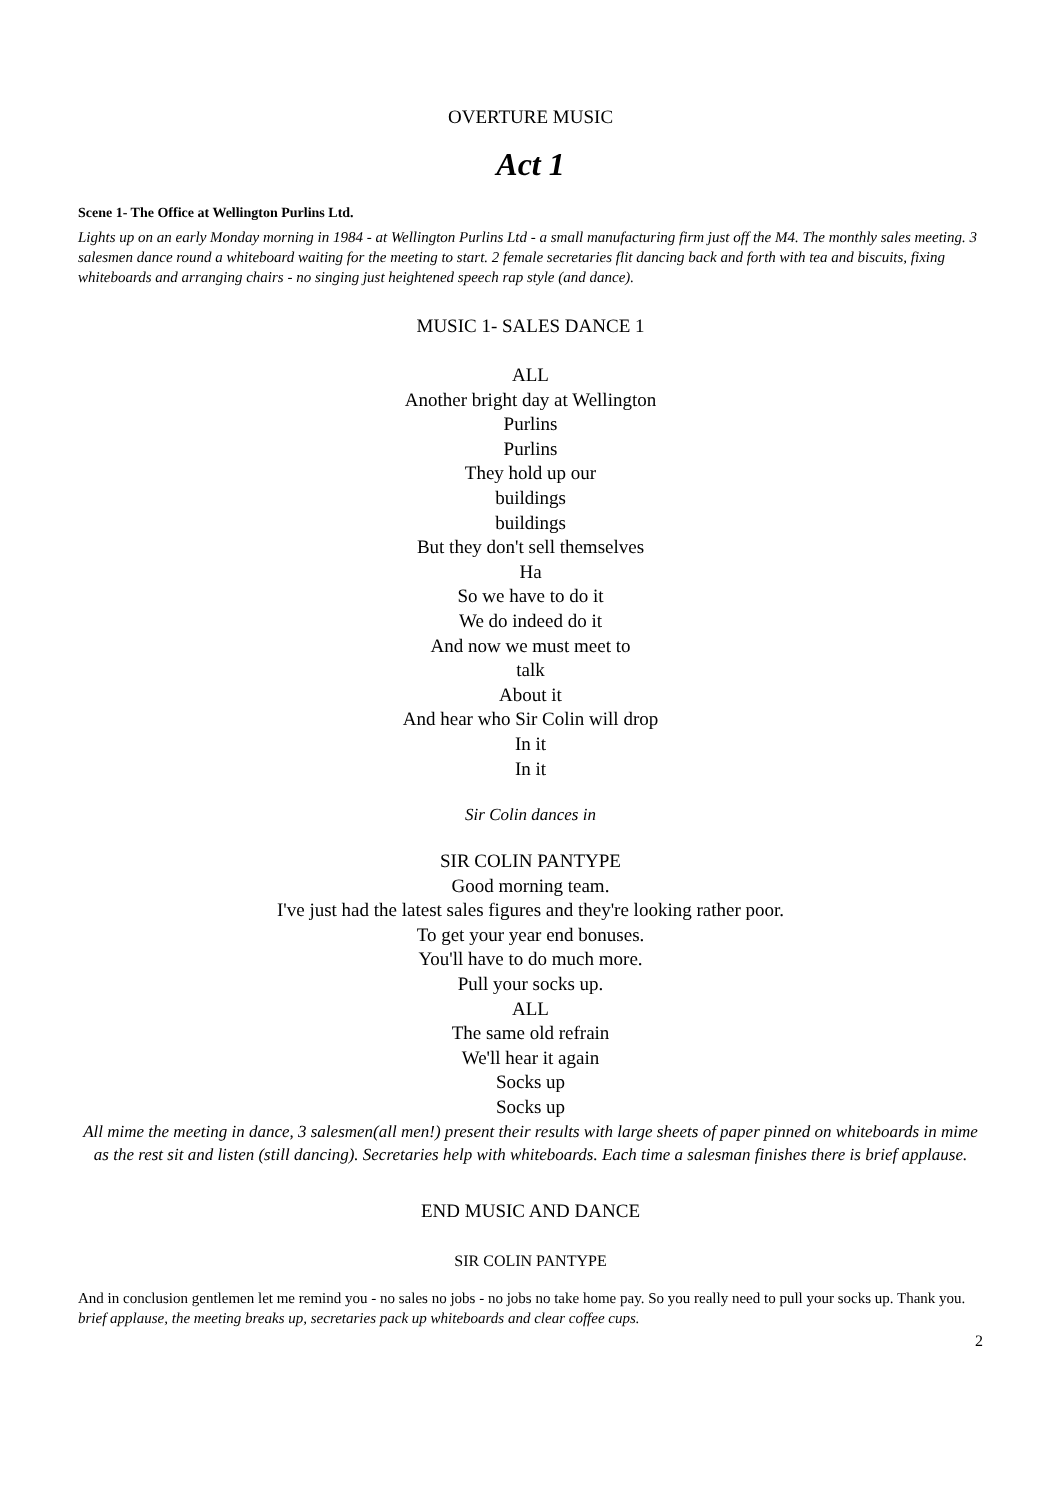OVERTURE MUSIC
Act 1
Scene 1- The Office at Wellington Purlins Ltd.
Lights up on an early Monday morning in 1984 - at Wellington Purlins Ltd - a small manufacturing firm just off the M4. The monthly sales meeting. 3 salesmen dance round a whiteboard waiting for the meeting to start. 2 female secretaries flit dancing back and forth with tea and biscuits, fixing whiteboards and arranging chairs - no singing just heightened speech rap style (and dance).
MUSIC 1- SALES DANCE 1
ALL
Another bright day at Wellington
Purlins
Purlins
They hold up our
buildings
buildings
But they don't sell themselves
Ha
So we have to do it
We do indeed do it
And now we must meet to
talk
About it
And hear who Sir Colin will drop
In it
In it
Sir Colin dances in
SIR COLIN PANTYPE
Good morning team.
I've just had the latest sales figures and they're looking rather poor.
To get your year end bonuses.
You'll have to do much more.
Pull your socks up.
ALL
The same old refrain
We'll hear it again
Socks up
Socks up
All mime the meeting in dance, 3 salesmen(all men!) present their results with large sheets of paper pinned on whiteboards in mime as the rest sit and listen (still dancing). Secretaries help with whiteboards. Each time a salesman finishes there is brief applause.
END MUSIC AND DANCE
SIR COLIN PANTYPE
And in conclusion gentlemen let me remind you - no sales no jobs - no jobs no take home pay. So you really need to pull your socks up. Thank you.
brief applause, the meeting breaks up, secretaries pack up whiteboards and clear coffee cups.
2